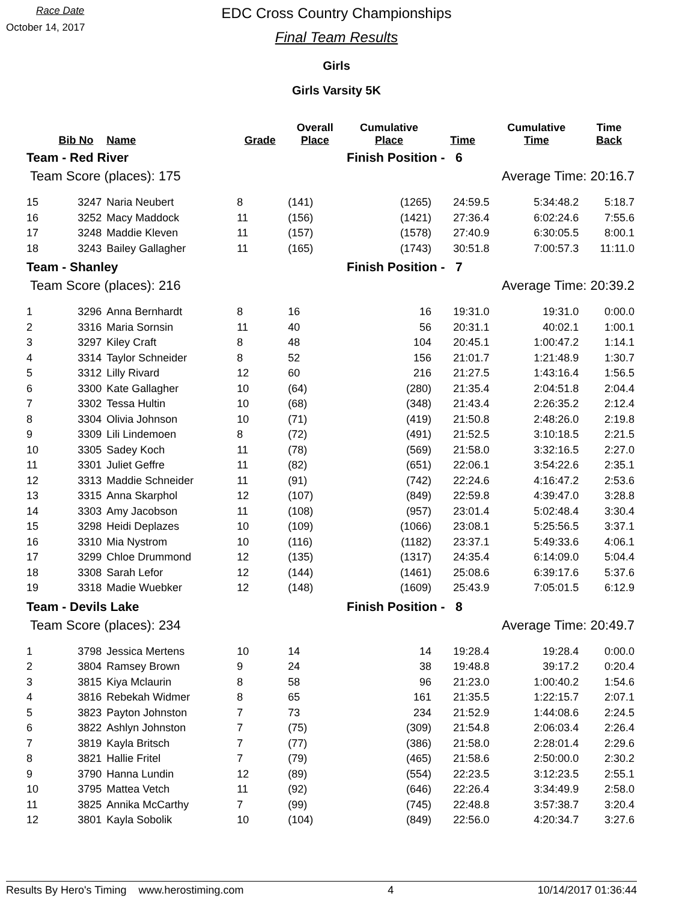Race Date
October 14, 2017
EDC Cross Country Championships
Final Team Results
Girls
Girls Varsity 5K
| | Bib No | Name | Grade | Overall Place | Cumulative Place | Time | Cumulative Time | Time Back |
| --- | --- | --- | --- | --- | --- | --- | --- | --- |
| Team - Red River | | | | | Finish Position - 6 | | | |
| Team Score (places): 175 | | | | | Average Time: 20:16.7 | | | |
| 15 | 3247 | Naria Neubert | 8 | (141) | (1265) | 24:59.5 | 5:34:48.2 | 5:18.7 |
| 16 | 3252 | Macy Maddock | 11 | (156) | (1421) | 27:36.4 | 6:02:24.6 | 7:55.6 |
| 17 | 3248 | Maddie Kleven | 11 | (157) | (1578) | 27:40.9 | 6:30:05.5 | 8:00.1 |
| 18 | 3243 | Bailey Gallagher | 11 | (165) | (1743) | 30:51.8 | 7:00:57.3 | 11:11.0 |
| Team - Shanley | | | | | Finish Position - 7 | | | |
| Team Score (places): 216 | | | | | Average Time: 20:39.2 | | | |
| 1 | 3296 | Anna Bernhardt | 8 | 16 | 16 | 19:31.0 | 19:31.0 | 0:00.0 |
| 2 | 3316 | Maria Sornsin | 11 | 40 | 56 | 20:31.1 | 40:02.1 | 1:00.1 |
| 3 | 3297 | Kiley Craft | 8 | 48 | 104 | 20:45.1 | 1:00:47.2 | 1:14.1 |
| 4 | 3314 | Taylor Schneider | 8 | 52 | 156 | 21:01.7 | 1:21:48.9 | 1:30.7 |
| 5 | 3312 | Lilly Rivard | 12 | 60 | 216 | 21:27.5 | 1:43:16.4 | 1:56.5 |
| 6 | 3300 | Kate Gallagher | 10 | (64) | (280) | 21:35.4 | 2:04:51.8 | 2:04.4 |
| 7 | 3302 | Tessa Hultin | 10 | (68) | (348) | 21:43.4 | 2:26:35.2 | 2:12.4 |
| 8 | 3304 | Olivia Johnson | 10 | (71) | (419) | 21:50.8 | 2:48:26.0 | 2:19.8 |
| 9 | 3309 | Lili Lindemoen | 8 | (72) | (491) | 21:52.5 | 3:10:18.5 | 2:21.5 |
| 10 | 3305 | Sadey Koch | 11 | (78) | (569) | 21:58.0 | 3:32:16.5 | 2:27.0 |
| 11 | 3301 | Juliet Geffre | 11 | (82) | (651) | 22:06.1 | 3:54:22.6 | 2:35.1 |
| 12 | 3313 | Maddie Schneider | 11 | (91) | (742) | 22:24.6 | 4:16:47.2 | 2:53.6 |
| 13 | 3315 | Anna Skarphol | 12 | (107) | (849) | 22:59.8 | 4:39:47.0 | 3:28.8 |
| 14 | 3303 | Amy Jacobson | 11 | (108) | (957) | 23:01.4 | 5:02:48.4 | 3:30.4 |
| 15 | 3298 | Heidi Deplazes | 10 | (109) | (1066) | 23:08.1 | 5:25:56.5 | 3:37.1 |
| 16 | 3310 | Mia Nystrom | 10 | (116) | (1182) | 23:37.1 | 5:49:33.6 | 4:06.1 |
| 17 | 3299 | Chloe Drummond | 12 | (135) | (1317) | 24:35.4 | 6:14:09.0 | 5:04.4 |
| 18 | 3308 | Sarah Lefor | 12 | (144) | (1461) | 25:08.6 | 6:39:17.6 | 5:37.6 |
| 19 | 3318 | Madie Wuebker | 12 | (148) | (1609) | 25:43.9 | 7:05:01.5 | 6:12.9 |
| Team - Devils Lake | | | | | Finish Position - 8 | | | |
| Team Score (places): 234 | | | | | Average Time: 20:49.7 | | | |
| 1 | 3798 | Jessica Mertens | 10 | 14 | 14 | 19:28.4 | 19:28.4 | 0:00.0 |
| 2 | 3804 | Ramsey Brown | 9 | 24 | 38 | 19:48.8 | 39:17.2 | 0:20.4 |
| 3 | 3815 | Kiya Mclaurin | 8 | 58 | 96 | 21:23.0 | 1:00:40.2 | 1:54.6 |
| 4 | 3816 | Rebekah Widmer | 8 | 65 | 161 | 21:35.5 | 1:22:15.7 | 2:07.1 |
| 5 | 3823 | Payton Johnston | 7 | 73 | 234 | 21:52.9 | 1:44:08.6 | 2:24.5 |
| 6 | 3822 | Ashlyn Johnston | 7 | (75) | (309) | 21:54.8 | 2:06:03.4 | 2:26.4 |
| 7 | 3819 | Kayla Britsch | 7 | (77) | (386) | 21:58.0 | 2:28:01.4 | 2:29.6 |
| 8 | 3821 | Hallie Fritel | 7 | (79) | (465) | 21:58.6 | 2:50:00.0 | 2:30.2 |
| 9 | 3790 | Hanna Lundin | 12 | (89) | (554) | 22:23.5 | 3:12:23.5 | 2:55.1 |
| 10 | 3795 | Mattea Vetch | 11 | (92) | (646) | 22:26.4 | 3:34:49.9 | 2:58.0 |
| 11 | 3825 | Annika McCarthy | 7 | (99) | (745) | 22:48.8 | 3:57:38.7 | 3:20.4 |
| 12 | 3801 | Kayla Sobolik | 10 | (104) | (849) | 22:56.0 | 4:20:34.7 | 3:27.6 |
Results By Hero's Timing www.herostiming.com 4 10/14/2017 01:36:44